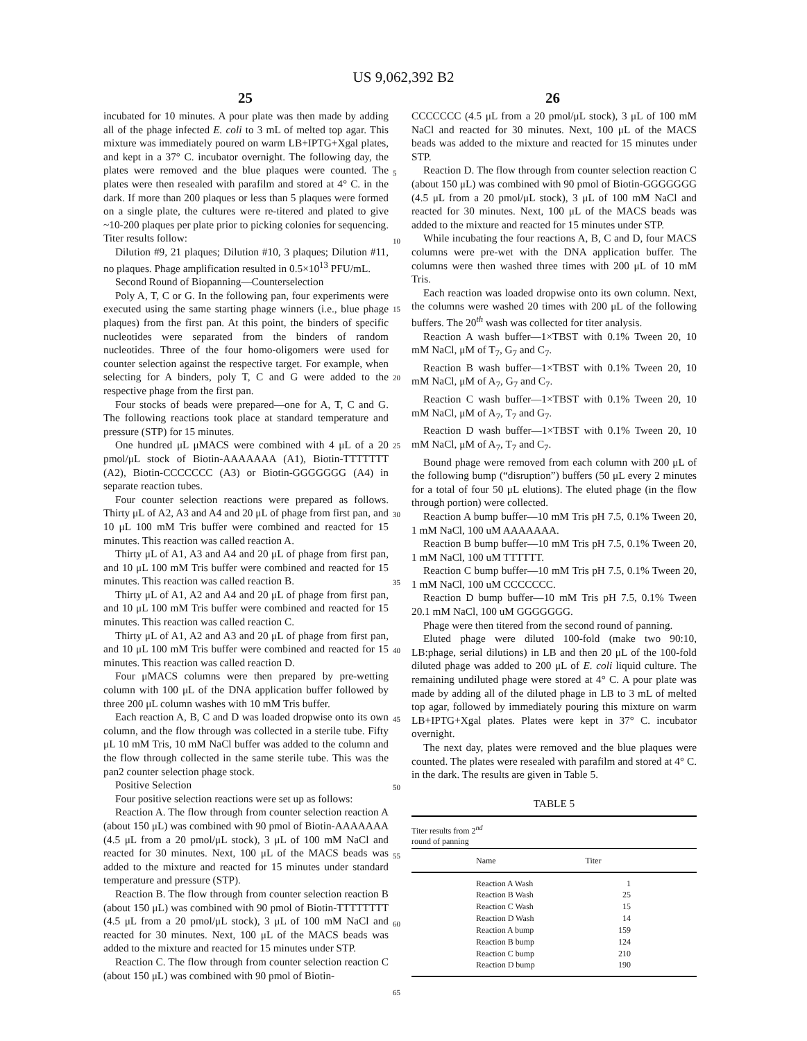US 9,062,392 B2
25 26
incubated for 10 minutes. A pour plate was then made by adding all of the phage infected E. coli to 3 mL of melted top agar. This mixture was immediately poured on warm LB+IPTG+Xgal plates, and kept in a 37° C. incubator overnight. The following day, the plates were removed and the blue plaques were counted. The plates were then resealed with parafilm and stored at 4° C. in the dark. If more than 200 plaques or less than 5 plaques were formed on a single plate, the cultures were re-titered and plated to give ~10-200 plaques per plate prior to picking colonies for sequencing. Titer results follow:
Dilution #9, 21 plaques; Dilution #10, 3 plaques; Dilution #11, no plaques. Phage amplification resulted in 0.5×10<sup>13</sup> PFU/mL.
Second Round of Biopanning—Counterselection
Poly A, T, C or G. In the following pan, four experiments were executed using the same starting phage winners (i.e., blue phage plaques) from the first pan. At this point, the binders of specific nucleotides were separated from the binders of random nucleotides. Three of the four homo-oligomers were used for counter selection against the respective target. For example, when selecting for A binders, poly T, C and G were added to the respective phage from the first pan.
Four stocks of beads were prepared—one for A, T, C and G. The following reactions took place at standard temperature and pressure (STP) for 15 minutes.
One hundred μL μMACS were combined with 4 μL of a 20 pmol/μL stock of Biotin-AAAAAAA (A1), Biotin-TTTTTTT (A2), Biotin-CCCCCCC (A3) or Biotin-GGGGGGG (A4) in separate reaction tubes.
Four counter selection reactions were prepared as follows. Thirty μL of A2, A3 and A4 and 20 μL of phage from first pan, and 10 μL 100 mM Tris buffer were combined and reacted for 15 minutes. This reaction was called reaction A.
Thirty μL of A1, A3 and A4 and 20 μL of phage from first pan, and 10 μL 100 mM Tris buffer were combined and reacted for 15 minutes. This reaction was called reaction B.
Thirty μL of A1, A2 and A4 and 20 μL of phage from first pan, and 10 μL 100 mM Tris buffer were combined and reacted for 15 minutes. This reaction was called reaction C.
Thirty μL of A1, A2 and A3 and 20 μL of phage from first pan, and 10 μL 100 mM Tris buffer were combined and reacted for 15 minutes. This reaction was called reaction D.
Four μMACS columns were then prepared by pre-wetting column with 100 μL of the DNA application buffer followed by three 200 μL column washes with 10 mM Tris buffer.
Each reaction A, B, C and D was loaded dropwise onto its own column, and the flow through was collected in a sterile tube. Fifty μL 10 mM Tris, 10 mM NaCl buffer was added to the column and the flow through collected in the same sterile tube. This was the pan2 counter selection phage stock.
Positive Selection
Four positive selection reactions were set up as follows:
Reaction A. The flow through from counter selection reaction A (about 150 μL) was combined with 90 pmol of Biotin-AAAAAAA (4.5 μL from a 20 pmol/μL stock), 3 μL of 100 mM NaCl and reacted for 30 minutes. Next, 100 μL of the MACS beads was added to the mixture and reacted for 15 minutes under standard temperature and pressure (STP).
Reaction B. The flow through from counter selection reaction B (about 150 μL) was combined with 90 pmol of Biotin-TTTTTTTT (4.5 μL from a 20 pmol/μL stock), 3 μL of 100 mM NaCl and reacted for 30 minutes. Next, 100 μL of the MACS beads was added to the mixture and reacted for 15 minutes under STP.
Reaction C. The flow through from counter selection reaction C (about 150 μL) was combined with 90 pmol of Biotin-
5
10
15
20
25
30
35
40
45
50
55
60
65
CCCCCCC (4.5 μL from a 20 pmol/μL stock), 3 μL of 100 mM NaCl and reacted for 30 minutes. Next, 100 μL of the MACS beads was added to the mixture and reacted for 15 minutes under STP.
Reaction D. The flow through from counter selection reaction C (about 150 μL) was combined with 90 pmol of Biotin-GGGGGGG (4.5 μL from a 20 pmol/μL stock), 3 μL of 100 mM NaCl and reacted for 30 minutes. Next, 100 μL of the MACS beads was added to the mixture and reacted for 15 minutes under STP.
While incubating the four reactions A, B, C and D, four MACS columns were pre-wet with the DNA application buffer. The columns were then washed three times with 200 μL of 10 mM Tris.
Each reaction was loaded dropwise onto its own column. Next, the columns were washed 20 times with 200 μL of the following buffers. The 20<sup>th</sup> wash was collected for titer analysis.
Reaction A wash buffer—1×TBST with 0.1% Tween 20, 10 mM NaCl, μM of T<sub>7</sub>, G<sub>7</sub> and C<sub>7</sub>.
Reaction B wash buffer—1×TBST with 0.1% Tween 20, 10 mM NaCl, μM of A<sub>7</sub>, G<sub>7</sub> and C<sub>7</sub>.
Reaction C wash buffer—1×TBST with 0.1% Tween 20, 10 mM NaCl, μM of A<sub>7</sub>, T<sub>7</sub> and G<sub>7</sub>.
Reaction D wash buffer—1×TBST with 0.1% Tween 20, 10 mM NaCl, μM of A<sub>7</sub>, T<sub>7</sub> and C<sub>7</sub>.
Bound phage were removed from each column with 200 μL of the following bump (“disruption”) buffers (50 μL every 2 minutes for a total of four 50 μL elutions). The eluted phage (in the flow through portion) were collected.
Reaction A bump buffer—10 mM Tris pH 7.5, 0.1% Tween 20, 1 mM NaCl, 100 uM AAAAAAA.
Reaction B bump buffer—10 mM Tris pH 7.5, 0.1% Tween 20, 1 mM NaCl, 100 uM TTTTTT.
Reaction C bump buffer—10 mM Tris pH 7.5, 0.1% Tween 20, 1 mM NaCl, 100 uM CCCCCCC.
Reaction D bump buffer—10 mM Tris pH 7.5, 0.1% Tween 20.1 mM NaCl, 100 uM GGGGGGG.
Phage were then titered from the second round of panning.
Eluted phage were diluted 100-fold (make two 90:10, LB:phage, serial dilutions) in LB and then 20 μL of the 100-fold diluted phage was added to 200 μL of E. coli liquid culture. The remaining undiluted phage were stored at 4° C. A pour plate was made by adding all of the diluted phage in LB to 3 mL of melted top agar, followed by immediately pouring this mixture on warm LB+IPTG+Xgal plates. Plates were kept in 37° C. incubator overnight.
The next day, plates were removed and the blue plaques were counted. The plates were resealed with parafilm and stored at 4° C. in the dark. The results are given in Table 5.
TABLE 5
| Titer results from 2<sup>nd</sup> round of panning | |
| --- | --- |
| Name | Titer |
| Reaction A Wash | 1 |
| Reaction B Wash | 25 |
| Reaction C Wash | 15 |
| Reaction D Wash | 14 |
| Reaction A bump | 159 |
| Reaction B bump | 124 |
| Reaction C bump | 210 |
| Reaction D bump | 190 |